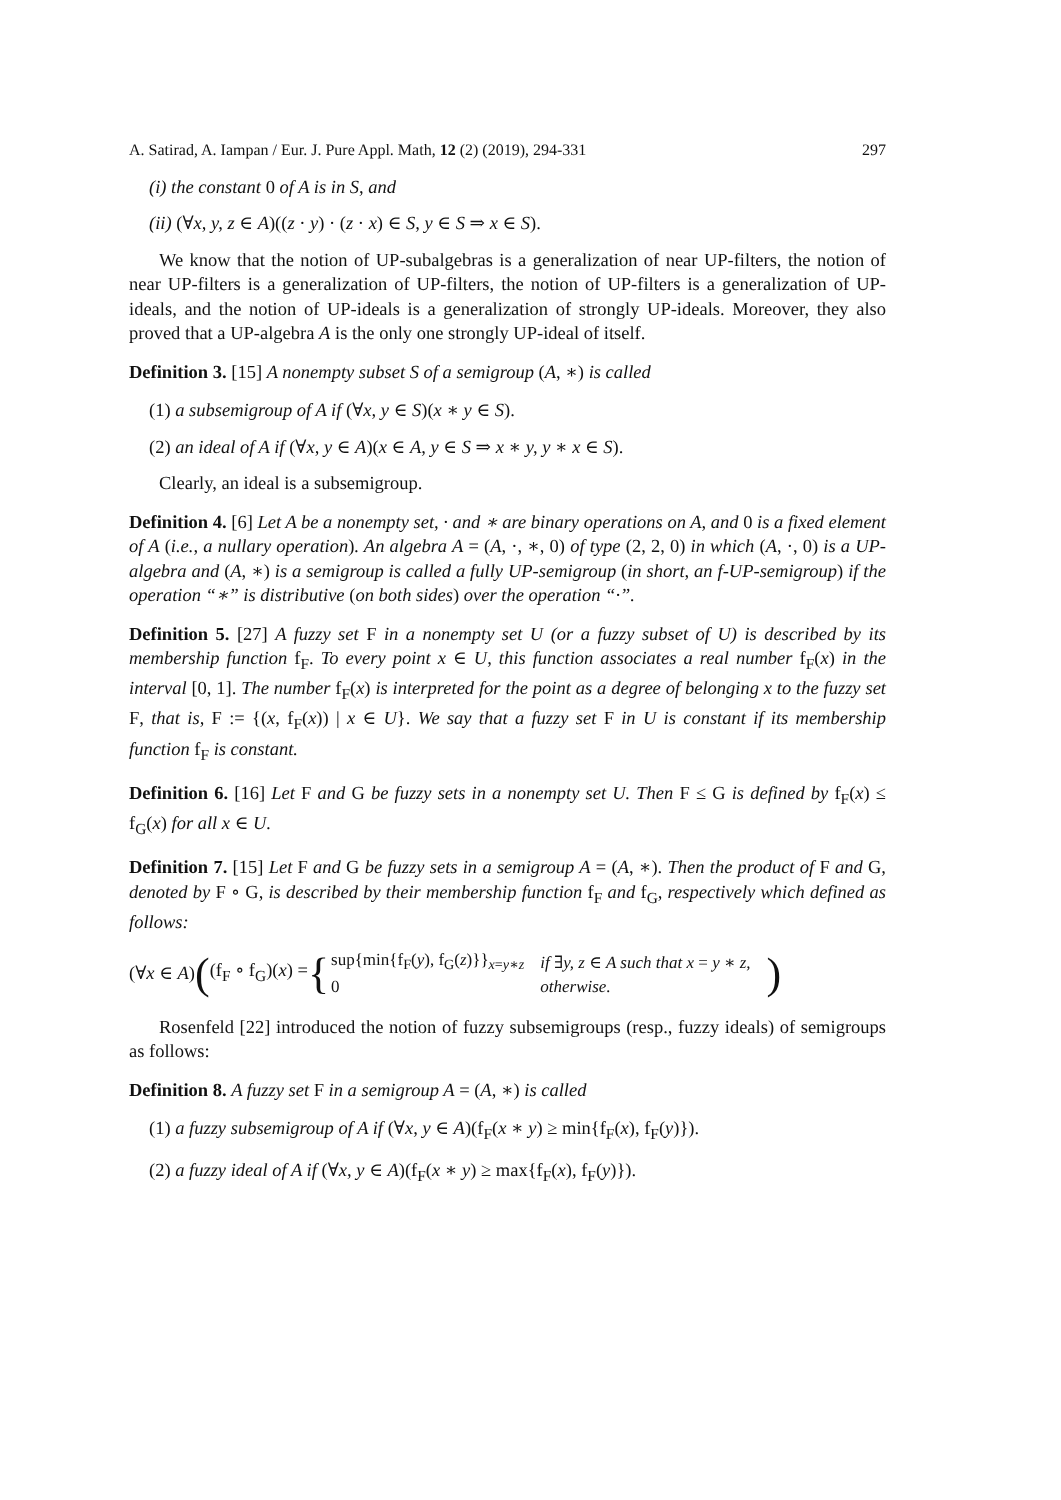A. Satirad, A. Iampan / Eur. J. Pure Appl. Math, 12 (2) (2019), 294-331 297
(i) the constant 0 of A is in S, and
(ii) (∀x, y, z ∈ A)((z · y) · (z · x) ∈ S, y ∈ S ⇒ x ∈ S).
We know that the notion of UP-subalgebras is a generalization of near UP-filters, the notion of near UP-filters is a generalization of UP-filters, the notion of UP-filters is a generalization of UP-ideals, and the notion of UP-ideals is a generalization of strongly UP-ideals. Moreover, they also proved that a UP-algebra A is the only one strongly UP-ideal of itself.
Definition 3. [15] A nonempty subset S of a semigroup (A, ∗) is called
(1) a subsemigroup of A if (∀x, y ∈ S)(x ∗ y ∈ S).
(2) an ideal of A if (∀x, y ∈ A)(x ∈ A, y ∈ S ⇒ x ∗ y, y ∗ x ∈ S).
Clearly, an ideal is a subsemigroup.
Definition 4. [6] Let A be a nonempty set, · and ∗ are binary operations on A, and 0 is a fixed element of A (i.e., a nullary operation). An algebra A = (A, ·, ∗, 0) of type (2, 2, 0) in which (A, ·, 0) is a UP-algebra and (A, ∗) is a semigroup is called a fully UP-semigroup (in short, an f-UP-semigroup) if the operation “∗” is distributive (on both sides) over the operation “·”.
Definition 5. [27] A fuzzy set F in a nonempty set U (or a fuzzy subset of U) is described by its membership function f<sub>F</sub>. To every point x ∈ U, this function associates a real number f<sub>F</sub>(x) in the interval [0, 1]. The number f<sub>F</sub>(x) is interpreted for the point as a degree of belonging x to the fuzzy set F, that is, F := {(x, f<sub>F</sub>(x)) | x ∈ U}. We say that a fuzzy set F in U is constant if its membership function f<sub>F</sub> is constant.
Definition 6. [16] Let F and G be fuzzy sets in a nonempty set U. Then F ≤ G is defined by f<sub>F</sub>(x) ≤ f<sub>G</sub>(x) for all x ∈ U.
Definition 7. [15] Let F and G be fuzzy sets in a semigroup A = (A, ∗). Then the product of F and G, denoted by F ∘ G, is described by their membership function f<sub>F</sub> and f<sub>G</sub>, respectively which defined as follows:
(∀x ∈ A) ( (f<sub>F</sub> ∘ f<sub>G</sub>)(x) = {
| sup{min{f<sub>F</sub>( y ), f<sub>G</sub>( z )}}<sub>x=y∗z</sub> | if ∃ y, z ∈ A such that x = y ∗ z, |
| 0 | otherwise. |
)
Rosenfeld [22] introduced the notion of fuzzy subsemigroups (resp., fuzzy ideals) of semigroups as follows:
Definition 8. A fuzzy set F in a semigroup A = (A, ∗) is called
(1) a fuzzy subsemigroup of A if (∀x, y ∈ A)(f<sub>F</sub>(x ∗ y) ≥ min{f<sub>F</sub>(x), f<sub>F</sub>(y)}).
(2) a fuzzy ideal of A if (∀x, y ∈ A)(f<sub>F</sub>(x ∗ y) ≥ max{f<sub>F</sub>(x), f<sub>F</sub>(y)}).